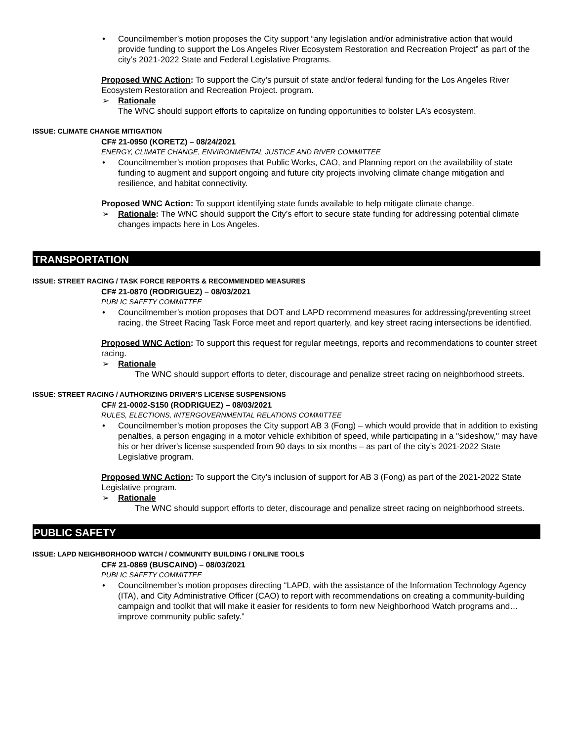• Councilmember’s motion proposes the City support “any legislation and/or administrative action that would provide funding to support the Los Angeles River Ecosystem Restoration and Recreation Project” as part of the city’s 2021-2022 State and Federal Legislative Programs.
Proposed WNC Action: To support the City’s pursuit of state and/or federal funding for the Los Angeles River Ecosystem Restoration and Recreation Project. program.
➢ Rationale
The WNC should support efforts to capitalize on funding opportunities to bolster LA’s ecosystem.
ISSUE: CLIMATE CHANGE MITIGATION
CF# 21-0950 (KORETZ) – 08/24/2021
ENERGY, CLIMATE CHANGE, ENVIRONMENTAL JUSTICE AND RIVER COMMITTEE
• Councilmember’s motion proposes that Public Works, CAO, and Planning report on the availability of state funding to augment and support ongoing and future city projects involving climate change mitigation and resilience, and habitat connectivity.
Proposed WNC Action: To support identifying state funds available to help mitigate climate change.
➢ Rationale: The WNC should support the City’s effort to secure state funding for addressing potential climate changes impacts here in Los Angeles.
TRANSPORTATION
ISSUE: STREET RACING / TASK FORCE REPORTS & RECOMMENDED MEASURES
CF# 21-0870 (RODRIGUEZ) – 08/03/2021
PUBLIC SAFETY COMMITTEE
• Councilmember’s motion proposes that DOT and LAPD recommend measures for addressing/preventing street racing, the Street Racing Task Force meet and report quarterly, and key street racing intersections be identified.
Proposed WNC Action: To support this request for regular meetings, reports and recommendations to counter street racing.
➢ Rationale
The WNC should support efforts to deter, discourage and penalize street racing on neighborhood streets.
ISSUE: STREET RACING / AUTHORIZING DRIVER’S LICENSE SUSPENSIONS
CF# 21-0002-S150 (RODRIGUEZ) – 08/03/2021
RULES, ELECTIONS, INTERGOVERNMENTAL RELATIONS COMMITTEE
• Councilmember’s motion proposes the City support AB 3 (Fong) – which would provide that in addition to existing penalties, a person engaging in a motor vehicle exhibition of speed, while participating in a "sideshow," may have his or her driver's license suspended from 90 days to six months – as part of the city’s 2021-2022 State Legislative program.
Proposed WNC Action: To support the City’s inclusion of support for AB 3 (Fong) as part of the 2021-2022 State Legislative program.
➢ Rationale
The WNC should support efforts to deter, discourage and penalize street racing on neighborhood streets.
PUBLIC SAFETY
ISSUE: LAPD NEIGHBORHOOD WATCH / COMMUNITY BUILDING / ONLINE TOOLS
CF# 21-0869 (BUSCAINO) – 08/03/2021
PUBLIC SAFETY COMMITTEE
• Councilmember’s motion proposes directing “LAPD, with the assistance of the Information Technology Agency (ITA), and City Administrative Officer (CAO) to report with recommendations on creating a community-building campaign and toolkit that will make it easier for residents to form new Neighborhood Watch programs and…improve community public safety.”